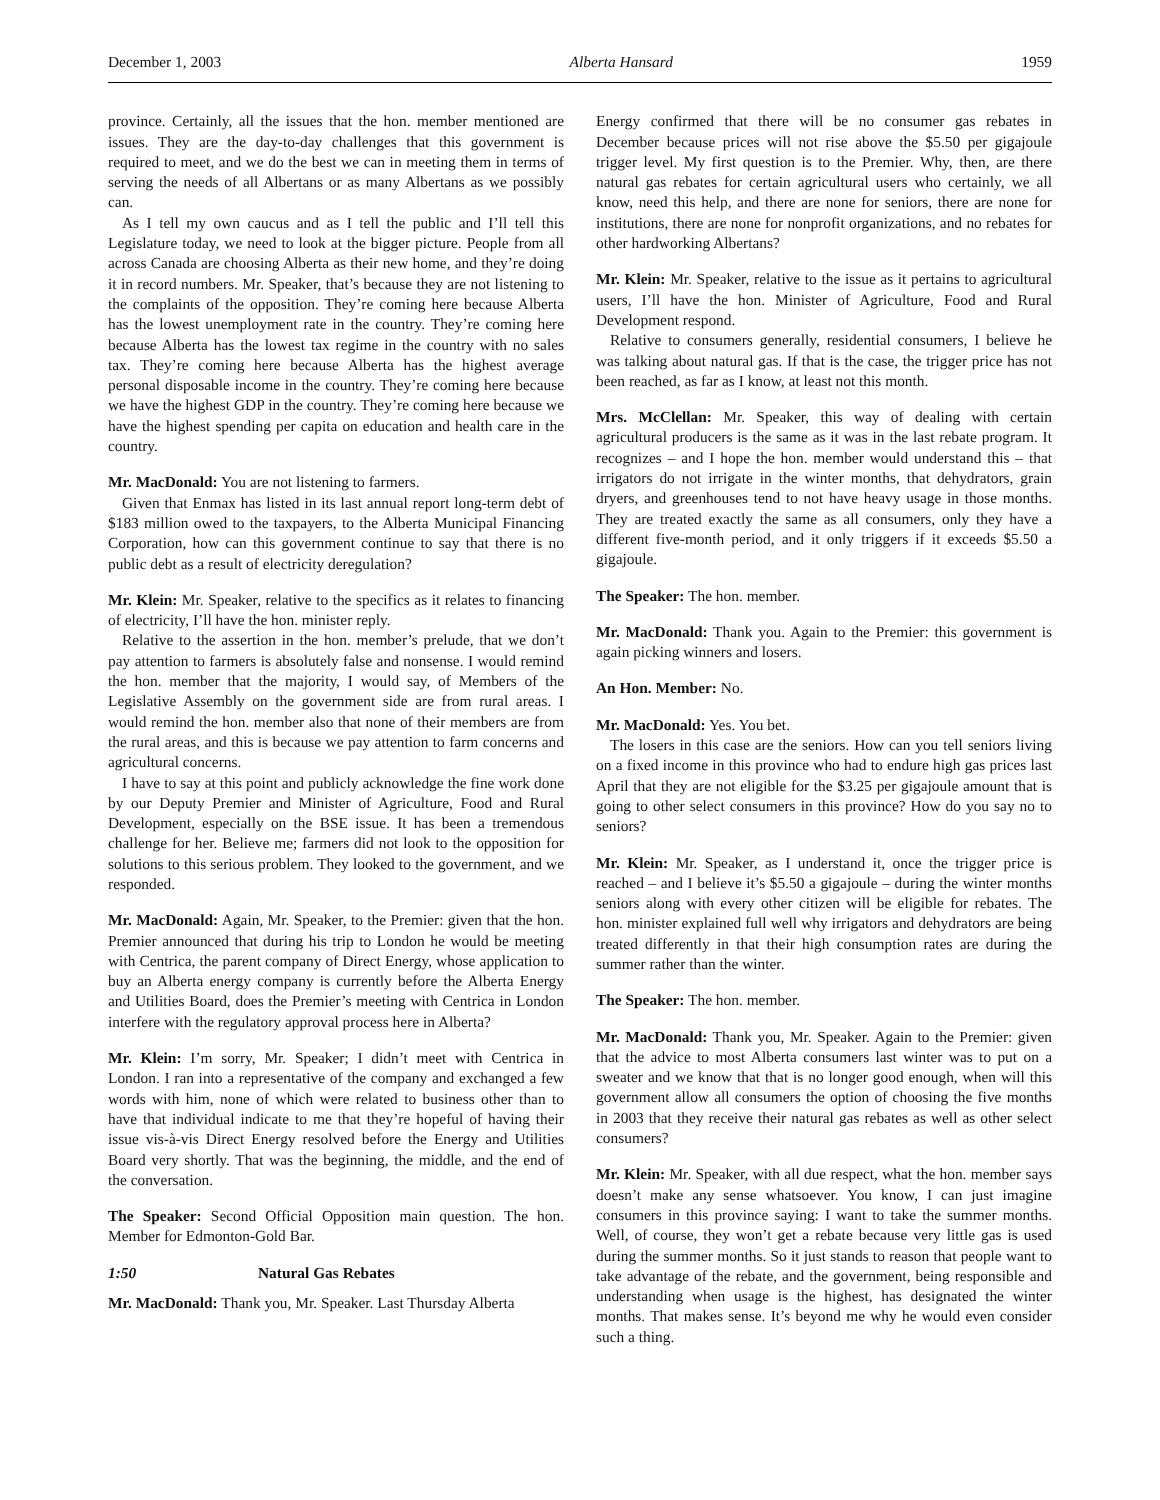December 1, 2003 Alberta Hansard 1959
province. Certainly, all the issues that the hon. member mentioned are issues. They are the day-to-day challenges that this government is required to meet, and we do the best we can in meeting them in terms of serving the needs of all Albertans or as many Albertans as we possibly can.
As I tell my own caucus and as I tell the public and I’ll tell this Legislature today, we need to look at the bigger picture. People from all across Canada are choosing Alberta as their new home, and they’re doing it in record numbers. Mr. Speaker, that’s because they are not listening to the complaints of the opposition. They’re coming here because Alberta has the lowest unemployment rate in the country. They’re coming here because Alberta has the lowest tax regime in the country with no sales tax. They’re coming here because Alberta has the highest average personal disposable income in the country. They’re coming here because we have the highest GDP in the country. They’re coming here because we have the highest spending per capita on education and health care in the country.
Mr. MacDonald: You are not listening to farmers.
Given that Enmax has listed in its last annual report long-term debt of $183 million owed to the taxpayers, to the Alberta Municipal Financing Corporation, how can this government continue to say that there is no public debt as a result of electricity deregulation?
Mr. Klein: Mr. Speaker, relative to the specifics as it relates to financing of electricity, I’ll have the hon. minister reply.
Relative to the assertion in the hon. member’s prelude, that we don’t pay attention to farmers is absolutely false and nonsense. I would remind the hon. member that the majority, I would say, of Members of the Legislative Assembly on the government side are from rural areas. I would remind the hon. member also that none of their members are from the rural areas, and this is because we pay attention to farm concerns and agricultural concerns.
I have to say at this point and publicly acknowledge the fine work done by our Deputy Premier and Minister of Agriculture, Food and Rural Development, especially on the BSE issue. It has been a tremendous challenge for her. Believe me; farmers did not look to the opposition for solutions to this serious problem. They looked to the government, and we responded.
Mr. MacDonald: Again, Mr. Speaker, to the Premier: given that the hon. Premier announced that during his trip to London he would be meeting with Centrica, the parent company of Direct Energy, whose application to buy an Alberta energy company is currently before the Alberta Energy and Utilities Board, does the Premier’s meeting with Centrica in London interfere with the regulatory approval process here in Alberta?
Mr. Klein: I’m sorry, Mr. Speaker; I didn’t meet with Centrica in London. I ran into a representative of the company and exchanged a few words with him, none of which were related to business other than to have that individual indicate to me that they’re hopeful of having their issue vis-à-vis Direct Energy resolved before the Energy and Utilities Board very shortly. That was the beginning, the middle, and the end of the conversation.
The Speaker: Second Official Opposition main question. The hon. Member for Edmonton-Gold Bar.
1:50 Natural Gas Rebates
Mr. MacDonald: Thank you, Mr. Speaker. Last Thursday Alberta
Energy confirmed that there will be no consumer gas rebates in December because prices will not rise above the $5.50 per gigajoule trigger level. My first question is to the Premier. Why, then, are there natural gas rebates for certain agricultural users who certainly, we all know, need this help, and there are none for seniors, there are none for institutions, there are none for nonprofit organizations, and no rebates for other hardworking Albertans?
Mr. Klein: Mr. Speaker, relative to the issue as it pertains to agricultural users, I’ll have the hon. Minister of Agriculture, Food and Rural Development respond.
Relative to consumers generally, residential consumers, I believe he was talking about natural gas. If that is the case, the trigger price has not been reached, as far as I know, at least not this month.
Mrs. McClellan: Mr. Speaker, this way of dealing with certain agricultural producers is the same as it was in the last rebate program. It recognizes – and I hope the hon. member would understand this – that irrigators do not irrigate in the winter months, that dehydrators, grain dryers, and greenhouses tend to not have heavy usage in those months. They are treated exactly the same as all consumers, only they have a different five-month period, and it only triggers if it exceeds $5.50 a gigajoule.
The Speaker: The hon. member.
Mr. MacDonald: Thank you. Again to the Premier: this government is again picking winners and losers.
An Hon. Member: No.
Mr. MacDonald: Yes. You bet.
The losers in this case are the seniors. How can you tell seniors living on a fixed income in this province who had to endure high gas prices last April that they are not eligible for the $3.25 per gigajoule amount that is going to other select consumers in this province? How do you say no to seniors?
Mr. Klein: Mr. Speaker, as I understand it, once the trigger price is reached – and I believe it’s $5.50 a gigajoule – during the winter months seniors along with every other citizen will be eligible for rebates. The hon. minister explained full well why irrigators and dehydrators are being treated differently in that their high consumption rates are during the summer rather than the winter.
The Speaker: The hon. member.
Mr. MacDonald: Thank you, Mr. Speaker. Again to the Premier: given that the advice to most Alberta consumers last winter was to put on a sweater and we know that that is no longer good enough, when will this government allow all consumers the option of choosing the five months in 2003 that they receive their natural gas rebates as well as other select consumers?
Mr. Klein: Mr. Speaker, with all due respect, what the hon. member says doesn’t make any sense whatsoever. You know, I can just imagine consumers in this province saying: I want to take the summer months. Well, of course, they won’t get a rebate because very little gas is used during the summer months. So it just stands to reason that people want to take advantage of the rebate, and the government, being responsible and understanding when usage is the highest, has designated the winter months. That makes sense. It’s beyond me why he would even consider such a thing.